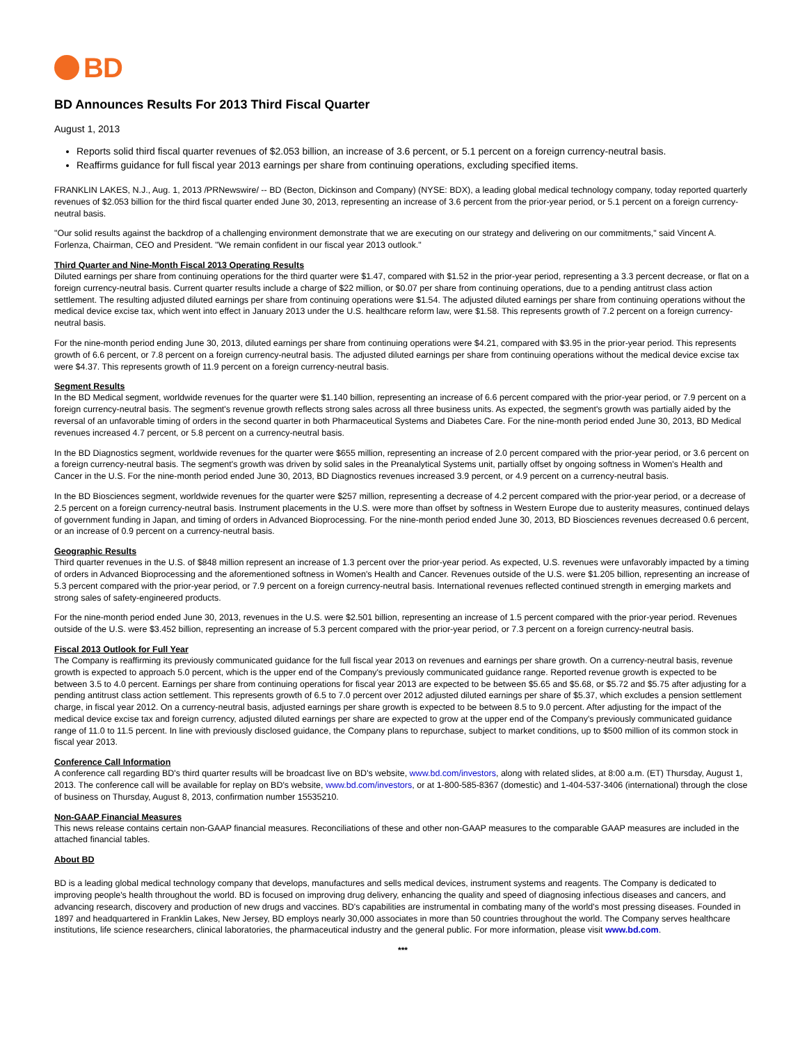BD
BD Announces Results For 2013 Third Fiscal Quarter
August 1, 2013
Reports solid third fiscal quarter revenues of $2.053 billion, an increase of 3.6 percent, or 5.1 percent on a foreign currency-neutral basis.
Reaffirms guidance for full fiscal year 2013 earnings per share from continuing operations, excluding specified items.
FRANKLIN LAKES, N.J., Aug. 1, 2013 /PRNewswire/ -- BD (Becton, Dickinson and Company) (NYSE: BDX), a leading global medical technology company, today reported quarterly revenues of $2.053 billion for the third fiscal quarter ended June 30, 2013, representing an increase of 3.6 percent from the prior-year period, or 5.1 percent on a foreign currency-neutral basis.
"Our solid results against the backdrop of a challenging environment demonstrate that we are executing on our strategy and delivering on our commitments," said Vincent A. Forlenza, Chairman, CEO and President. "We remain confident in our fiscal year 2013 outlook."
Third Quarter and Nine-Month Fiscal 2013 Operating Results
Diluted earnings per share from continuing operations for the third quarter were $1.47, compared with $1.52 in the prior-year period, representing a 3.3 percent decrease, or flat on a foreign currency-neutral basis. Current quarter results include a charge of $22 million, or $0.07 per share from continuing operations, due to a pending antitrust class action settlement. The resulting adjusted diluted earnings per share from continuing operations were $1.54. The adjusted diluted earnings per share from continuing operations without the medical device excise tax, which went into effect in January 2013 under the U.S. healthcare reform law, were $1.58. This represents growth of 7.2 percent on a foreign currency-neutral basis.
For the nine-month period ending June 30, 2013, diluted earnings per share from continuing operations were $4.21, compared with $3.95 in the prior-year period. This represents growth of 6.6 percent, or 7.8 percent on a foreign currency-neutral basis. The adjusted diluted earnings per share from continuing operations without the medical device excise tax were $4.37. This represents growth of 11.9 percent on a foreign currency-neutral basis.
Segment Results
In the BD Medical segment, worldwide revenues for the quarter were $1.140 billion, representing an increase of 6.6 percent compared with the prior-year period, or 7.9 percent on a foreign currency-neutral basis. The segment's revenue growth reflects strong sales across all three business units. As expected, the segment's growth was partially aided by the reversal of an unfavorable timing of orders in the second quarter in both Pharmaceutical Systems and Diabetes Care. For the nine-month period ended June 30, 2013, BD Medical revenues increased 4.7 percent, or 5.8 percent on a currency-neutral basis.
In the BD Diagnostics segment, worldwide revenues for the quarter were $655 million, representing an increase of 2.0 percent compared with the prior-year period, or 3.6 percent on a foreign currency-neutral basis. The segment's growth was driven by solid sales in the Preanalytical Systems unit, partially offset by ongoing softness in Women's Health and Cancer in the U.S. For the nine-month period ended June 30, 2013, BD Diagnostics revenues increased 3.9 percent, or 4.9 percent on a currency-neutral basis.
In the BD Biosciences segment, worldwide revenues for the quarter were $257 million, representing a decrease of 4.2 percent compared with the prior-year period, or a decrease of 2.5 percent on a foreign currency-neutral basis. Instrument placements in the U.S. were more than offset by softness in Western Europe due to austerity measures, continued delays of government funding in Japan, and timing of orders in Advanced Bioprocessing. For the nine-month period ended June 30, 2013, BD Biosciences revenues decreased 0.6 percent, or an increase of 0.9 percent on a currency-neutral basis.
Geographic Results
Third quarter revenues in the U.S. of $848 million represent an increase of 1.3 percent over the prior-year period. As expected, U.S. revenues were unfavorably impacted by a timing of orders in Advanced Bioprocessing and the aforementioned softness in Women's Health and Cancer. Revenues outside of the U.S. were $1.205 billion, representing an increase of 5.3 percent compared with the prior-year period, or 7.9 percent on a foreign currency-neutral basis. International revenues reflected continued strength in emerging markets and strong sales of safety-engineered products.
For the nine-month period ended June 30, 2013, revenues in the U.S. were $2.501 billion, representing an increase of 1.5 percent compared with the prior-year period. Revenues outside of the U.S. were $3.452 billion, representing an increase of 5.3 percent compared with the prior-year period, or 7.3 percent on a foreign currency-neutral basis.
Fiscal 2013 Outlook for Full Year
The Company is reaffirming its previously communicated guidance for the full fiscal year 2013 on revenues and earnings per share growth. On a currency-neutral basis, revenue growth is expected to approach 5.0 percent, which is the upper end of the Company's previously communicated guidance range. Reported revenue growth is expected to be between 3.5 to 4.0 percent. Earnings per share from continuing operations for fiscal year 2013 are expected to be between $5.65 and $5.68, or $5.72 and $5.75 after adjusting for a pending antitrust class action settlement. This represents growth of 6.5 to 7.0 percent over 2012 adjusted diluted earnings per share of $5.37, which excludes a pension settlement charge, in fiscal year 2012. On a currency-neutral basis, adjusted earnings per share growth is expected to be between 8.5 to 9.0 percent. After adjusting for the impact of the medical device excise tax and foreign currency, adjusted diluted earnings per share are expected to grow at the upper end of the Company's previously communicated guidance range of 11.0 to 11.5 percent. In line with previously disclosed guidance, the Company plans to repurchase, subject to market conditions, up to $500 million of its common stock in fiscal year 2013.
Conference Call Information
A conference call regarding BD's third quarter results will be broadcast live on BD's website, www.bd.com/investors, along with related slides, at 8:00 a.m. (ET) Thursday, August 1, 2013. The conference call will be available for replay on BD's website, www.bd.com/investors, or at 1-800-585-8367 (domestic) and 1-404-537-3406 (international) through the close of business on Thursday, August 8, 2013, confirmation number 15535210.
Non-GAAP Financial Measures
This news release contains certain non-GAAP financial measures. Reconciliations of these and other non-GAAP measures to the comparable GAAP measures are included in the attached financial tables.
About BD
BD is a leading global medical technology company that develops, manufactures and sells medical devices, instrument systems and reagents. The Company is dedicated to improving people's health throughout the world. BD is focused on improving drug delivery, enhancing the quality and speed of diagnosing infectious diseases and cancers, and advancing research, discovery and production of new drugs and vaccines. BD's capabilities are instrumental in combating many of the world's most pressing diseases. Founded in 1897 and headquartered in Franklin Lakes, New Jersey, BD employs nearly 30,000 associates in more than 50 countries throughout the world. The Company serves healthcare institutions, life science researchers, clinical laboratories, the pharmaceutical industry and the general public. For more information, please visit www.bd.com.
***